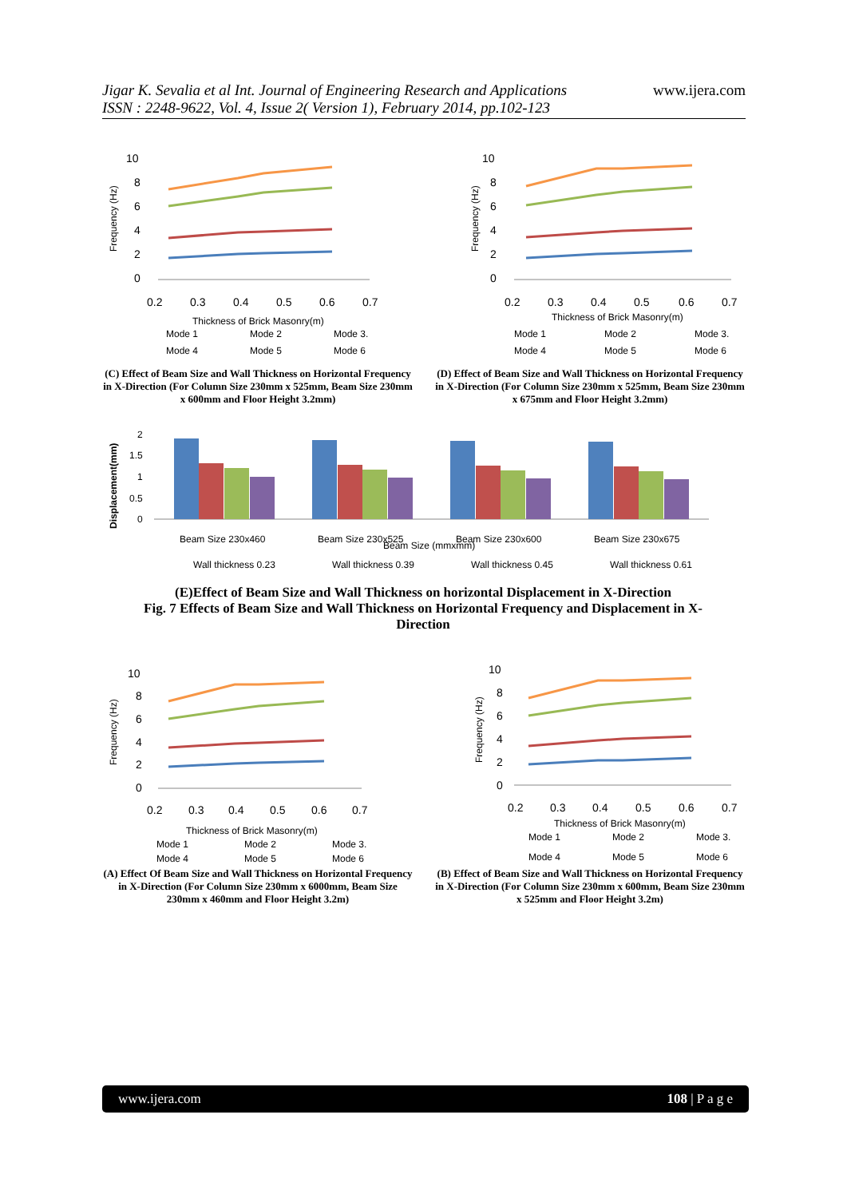Jigar K. Sevalia et al Int. Journal of Engineering Research and Applications
ISSN : 2248-9622, Vol. 4, Issue 2( Version 1), February 2014, pp.102-123
www.ijera.com
10
8
6
4
2
0
0.2
0.3
0.4
0.5
0.6
0.7
Thickness of Brick Masonry(m)
Mode 1
Mode 2
Mode 3.
Mode 4
Mode 5
Mode 6
Frequency (Hz)
10
8
6
4
2
0
0.2
0.3
0.4
0.5
0.6
0.7
Thickness of Brick Masonry(m)
Mode 1
Mode 2
Mode 3.
Mode 4
Mode 5
Mode 6
Frequency (Hz)
(C) Effect of Beam Size and Wall Thickness on Horizontal Frequency in X-Direction (For Column Size 230mm x 525mm, Beam Size 230mm x 600mm and Floor Height 3.2mm)
(D) Effect of Beam Size and Wall Thickness on Horizontal Frequency in X-Direction (For Column Size 230mm x 525mm, Beam Size 230mm x 675mm and Floor Height 3.2mm)
2
1.5
1
0.5
0
Beam Size 230x460
Beam Size 230x525
Beam Size 230x600
Beam Size 230x675
Beam Size (mmxmm)
Wall thickness 0.23
Wall thickness 0.39
Wall thickness 0.45
Wall thickness 0.61
Displacement(mm)
(E)Effect of Beam Size and Wall Thickness on horizontal Displacement in X-Direction
Fig. 7 Effects of Beam Size and Wall Thickness on Horizontal Frequency and Displacement in X-Direction
10
8
6
4
2
0
0.2
0.3
0.4
0.5
0.6
0.7
Thickness of Brick Masonry(m)
Mode 1
Mode 2
Mode 3.
Mode 4
Mode 5
Mode 6
Frequency (Hz)
10
8
6
4
2
0
0.2
0.3
0.4
0.5
0.6
0.7
Thickness of Brick Masonry(m)
Mode 1
Mode 2
Mode 3.
Mode 4
Mode 5
Mode 6
Frequency (Hz)
(A) Effect Of Beam Size and Wall Thickness on Horizontal Frequency in X-Direction (For Column Size 230mm x 6000mm, Beam Size 230mm x 460mm and Floor Height 3.2m)
(B) Effect of Beam Size and Wall Thickness on Horizontal Frequency in X-Direction (For Column Size 230mm x 600mm, Beam Size 230mm x 525mm and Floor Height 3.2m)
www.ijera.com 108 | P a g e